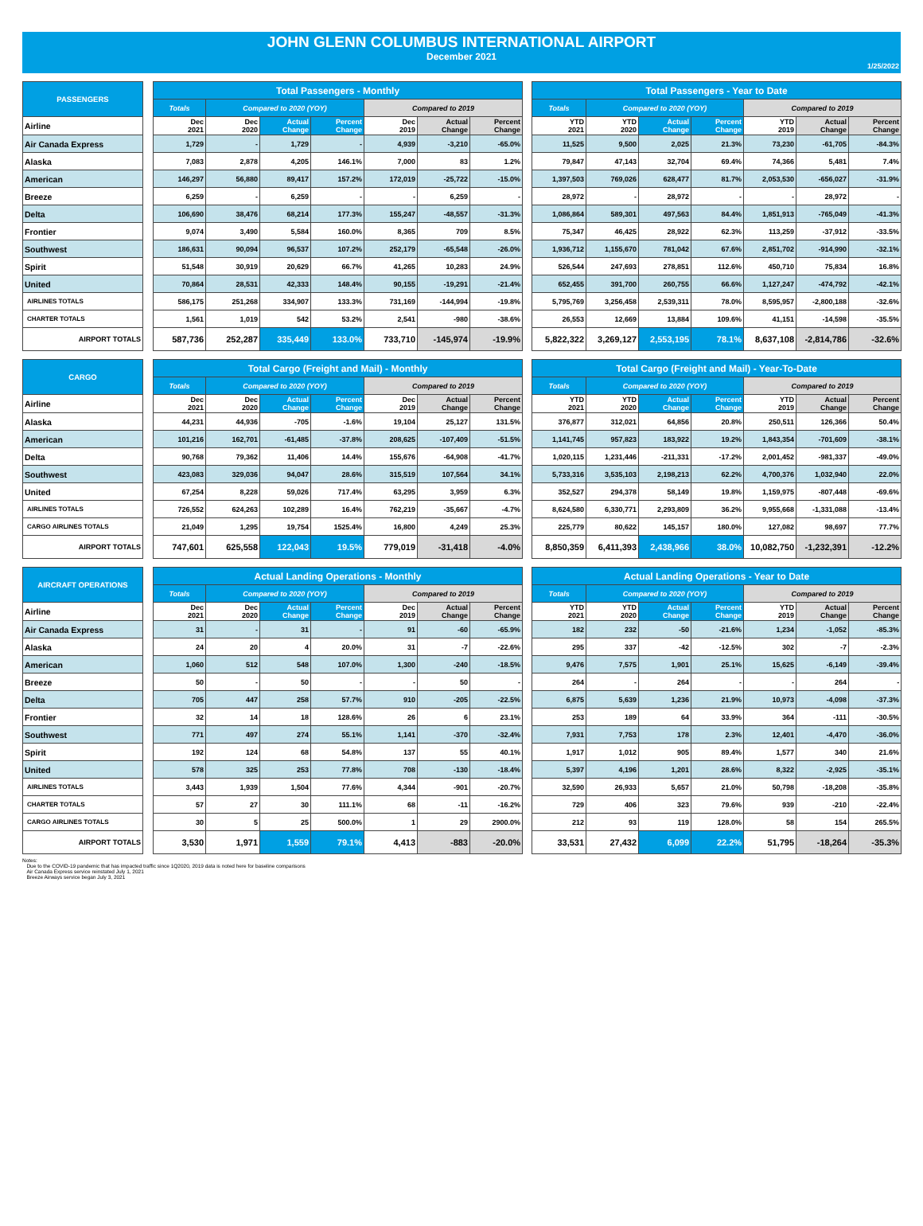JOHN GLENN COLUMBUS INTERNATIONAL AIRPORT
December 2021
1/25/2022
| PASSENGERS | | Total Passengers - Monthly | | | | | | | | Total Passengers - Year to Date | | | | | | |
| | | Totals | Compared to 2020 (YOY) | | | Compared to 2019 | | | | Totals | Compared to 2020 (YOY) | | | Compared to 2019 | | |
| Airline | | Dec 2021 | Dec 2020 | Actual Change | Percent Change | Dec 2019 | Actual Change | Percent Change | | YTD 2021 | YTD 2020 | Actual Change | Percent Change | YTD 2019 | Actual Change | Percent Change |
| Air Canada Express | | 1,729 | - | 1,729 | - | 4,939 | -3,210 | -65.0% | | 11,525 | 9,500 | 2,025 | 21.3% | 73,230 | -61,705 | -84.3% |
| Alaska | | 7,083 | 2,878 | 4,205 | 146.1% | 7,000 | 83 | 1.2% | | 79,847 | 47,143 | 32,704 | 69.4% | 74,366 | 5,481 | 7.4% |
| American | | 146,297 | 56,880 | 89,417 | 157.2% | 172,019 | -25,722 | -15.0% | | 1,397,503 | 769,026 | 628,477 | 81.7% | 2,053,530 | -656,027 | -31.9% |
| Breeze | | 6,259 | - | 6,259 | - | - | 6,259 | - | | 28,972 | - | 28,972 | - | - | 28,972 | - |
| Delta | | 106,690 | 38,476 | 68,214 | 177.3% | 155,247 | -48,557 | -31.3% | | 1,086,864 | 589,301 | 497,563 | 84.4% | 1,851,913 | -765,049 | -41.3% |
| Frontier | | 9,074 | 3,490 | 5,584 | 160.0% | 8,365 | 709 | 8.5% | | 75,347 | 46,425 | 28,922 | 62.3% | 113,259 | -37,912 | -33.5% |
| Southwest | | 186,631 | 90,094 | 96,537 | 107.2% | 252,179 | -65,548 | -26.0% | | 1,936,712 | 1,155,670 | 781,042 | 67.6% | 2,851,702 | -914,990 | -32.1% |
| Spirit | | 51,548 | 30,919 | 20,629 | 66.7% | 41,265 | 10,283 | 24.9% | | 526,544 | 247,693 | 278,851 | 112.6% | 450,710 | 75,834 | 16.8% |
| United | | 70,864 | 28,531 | 42,333 | 148.4% | 90,155 | -19,291 | -21.4% | | 652,455 | 391,700 | 260,755 | 66.6% | 1,127,247 | -474,792 | -42.1% |
| AIRLINES TOTALS | | 586,175 | 251,268 | 334,907 | 133.3% | 731,169 | -144,994 | -19.8% | | 5,795,769 | 3,256,458 | 2,539,311 | 78.0% | 8,595,957 | -2,800,188 | -32.6% |
| CHARTER TOTALS | | 1,561 | 1,019 | 542 | 53.2% | 2,541 | -980 | -38.6% | | 26,553 | 12,669 | 13,884 | 109.6% | 41,151 | -14,598 | -35.5% |
| AIRPORT TOTALS | | 587,736 | 252,287 | 335,449 | 133.0% | 733,710 | -145,974 | -19.9% | | 5,822,322 | 3,269,127 | 2,553,195 | 78.1% | 8,637,108 | -2,814,786 | -32.6% |
| CARGO | | Total Cargo (Freight and Mail) - Monthly | | | | | | | | Total Cargo (Freight and Mail) - Year-To-Date | | | | | | |
| | | Totals | Compared to 2020 (YOY) | | | Compared to 2019 | | | | Totals | Compared to 2020 (YOY) | | | Compared to 2019 | | |
| Airline | | Dec 2021 | Dec 2020 | Actual Change | Percent Change | Dec 2019 | Actual Change | Percent Change | | YTD 2021 | YTD 2020 | Actual Change | Percent Change | YTD 2019 | Actual Change | Percent Change |
| Alaska | | 44,231 | 44,936 | -705 | -1.6% | 19,104 | 25,127 | 131.5% | | 376,877 | 312,021 | 64,856 | 20.8% | 250,511 | 126,366 | 50.4% |
| American | | 101,216 | 162,701 | -61,485 | -37.8% | 208,625 | -107,409 | -51.5% | | 1,141,745 | 957,823 | 183,922 | 19.2% | 1,843,354 | -701,609 | -38.1% |
| Delta | | 90,768 | 79,362 | 11,406 | 14.4% | 155,676 | -64,908 | -41.7% | | 1,020,115 | 1,231,446 | -211,331 | -17.2% | 2,001,452 | -981,337 | -49.0% |
| Southwest | | 423,083 | 329,036 | 94,047 | 28.6% | 315,519 | 107,564 | 34.1% | | 5,733,316 | 3,535,103 | 2,198,213 | 62.2% | 4,700,376 | 1,032,940 | 22.0% |
| United | | 67,254 | 8,228 | 59,026 | 717.4% | 63,295 | 3,959 | 6.3% | | 352,527 | 294,378 | 58,149 | 19.8% | 1,159,975 | -807,448 | -69.6% |
| AIRLINES TOTALS | | 726,552 | 624,263 | 102,289 | 16.4% | 762,219 | -35,667 | -4.7% | | 8,624,580 | 6,330,771 | 2,293,809 | 36.2% | 9,955,668 | -1,331,088 | -13.4% |
| CARGO AIRLINES TOTALS | | 21,049 | 1,295 | 19,754 | 1525.4% | 16,800 | 4,249 | 25.3% | | 225,779 | 80,622 | 145,157 | 180.0% | 127,082 | 98,697 | 77.7% |
| AIRPORT TOTALS | | 747,601 | 625,558 | 122,043 | 19.5% | 779,019 | -31,418 | -4.0% | | 8,850,359 | 6,411,393 | 2,438,966 | 38.0% | 10,082,750 | -1,232,391 | -12.2% |
| AIRCRAFT OPERATIONS | | Actual Landing Operations - Monthly | | | | | | | | Actual Landing Operations - Year to Date | | | | | | |
| | | Totals | Compared to 2020 (YOY) | | | Compared to 2019 | | | | Totals | Compared to 2020 (YOY) | | | Compared to 2019 | | |
| Airline | | Dec 2021 | Dec 2020 | Actual Change | Percent Change | Dec 2019 | Actual Change | Percent Change | | YTD 2021 | YTD 2020 | Actual Change | Percent Change | YTD 2019 | Actual Change | Percent Change |
| Air Canada Express | | 31 | - | 31 | - | 91 | -60 | -65.9% | | 182 | 232 | -50 | -21.6% | 1,234 | -1,052 | -85.3% |
| Alaska | | 24 | 20 | 4 | 20.0% | 31 | -7 | -22.6% | | 295 | 337 | -42 | -12.5% | 302 | -7 | -2.3% |
| American | | 1,060 | 512 | 548 | 107.0% | 1,300 | -240 | -18.5% | | 9,476 | 7,575 | 1,901 | 25.1% | 15,625 | -6,149 | -39.4% |
| Breeze | | 50 | - | 50 | - | - | 50 | - | | 264 | - | 264 | - | - | 264 | - |
| Delta | | 705 | 447 | 258 | 57.7% | 910 | -205 | -22.5% | | 6,875 | 5,639 | 1,236 | 21.9% | 10,973 | -4,098 | -37.3% |
| Frontier | | 32 | 14 | 18 | 128.6% | 26 | 6 | 23.1% | | 253 | 189 | 64 | 33.9% | 364 | -111 | -30.5% |
| Southwest | | 771 | 497 | 274 | 55.1% | 1,141 | -370 | -32.4% | | 7,931 | 7,753 | 178 | 2.3% | 12,401 | -4,470 | -36.0% |
| Spirit | | 192 | 124 | 68 | 54.8% | 137 | 55 | 40.1% | | 1,917 | 1,012 | 905 | 89.4% | 1,577 | 340 | 21.6% |
| United | | 578 | 325 | 253 | 77.8% | 708 | -130 | -18.4% | | 5,397 | 4,196 | 1,201 | 28.6% | 8,322 | -2,925 | -35.1% |
| AIRLINES TOTALS | | 3,443 | 1,939 | 1,504 | 77.6% | 4,344 | -901 | -20.7% | | 32,590 | 26,933 | 5,657 | 21.0% | 50,798 | -18,208 | -35.8% |
| CHARTER TOTALS | | 57 | 27 | 30 | 111.1% | 68 | -11 | -16.2% | | 729 | 406 | 323 | 79.6% | 939 | -210 | -22.4% |
| CARGO AIRLINES TOTALS | | 30 | 5 | 25 | 500.0% | 1 | 29 | 2900.0% | | 212 | 93 | 119 | 128.0% | 58 | 154 | 265.5% |
| AIRPORT TOTALS | | 3,530 | 1,971 | 1,559 | 79.1% | 4,413 | -883 | -20.0% | | 33,531 | 27,432 | 6,099 | 22.2% | 51,795 | -18,264 | -35.3% |
Notes:
Due to the COVID-19 pandemic that has impacted traffic since 1Q2020, 2019 data is noted here for baseline comparisons
Air Canada Express service reinstated July 1, 2021
Breeze Airways service began July 3, 2021